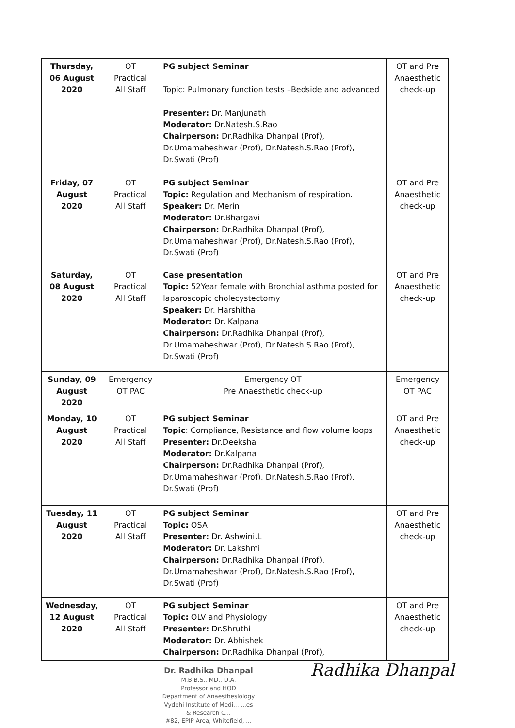| Thursday, 06 August 2020 | OT Practical All Staff | PG subject Seminar Topic: Pulmonary function tests –Bedside and advanced Presenter: Dr. Manjunath Moderator: Dr.Natesh.S.Rao Chairperson: Dr.Radhika Dhanpal (Prof), Dr.Umamaheshwar (Prof), Dr.Natesh.S.Rao (Prof), Dr.Swati (Prof) | OT and Pre Anaesthetic check-up |
| Friday, 07 August 2020 | OT Practical All Staff | PG subject Seminar Topic: Regulation and Mechanism of respiration. Speaker: Dr. Merin Moderator: Dr.Bhargavi Chairperson: Dr.Radhika Dhanpal (Prof), Dr.Umamaheshwar (Prof), Dr.Natesh.S.Rao (Prof), Dr.Swati (Prof) | OT and Pre Anaesthetic check-up |
| Saturday, 08 August 2020 | OT Practical All Staff | Case presentation Topic: 52Year female with Bronchial asthma posted for laparoscopic cholecystectomy Speaker: Dr. Harshitha Moderator: Dr. Kalpana Chairperson: Dr.Radhika Dhanpal (Prof), Dr.Umamaheshwar (Prof), Dr.Natesh.S.Rao (Prof), Dr.Swati (Prof) | OT and Pre Anaesthetic check-up |
| Sunday, 09 August 2020 | Emergency OT PAC | Emergency OT Pre Anaesthetic check-up | Emergency OT PAC |
| Monday, 10 August 2020 | OT Practical All Staff | PG subject Seminar Topic : Compliance, Resistance and flow volume loops Presenter: Dr.Deeksha Moderator: Dr.Kalpana Chairperson: Dr.Radhika Dhanpal (Prof), Dr.Umamaheshwar (Prof), Dr.Natesh.S.Rao (Prof), Dr.Swati (Prof) | OT and Pre Anaesthetic check-up |
| Tuesday, 11 August 2020 | OT Practical All Staff | PG subject Seminar Topic: OSA Presenter: Dr. Ashwini.L Moderator: Dr. Lakshmi Chairperson: Dr.Radhika Dhanpal (Prof), Dr.Umamaheshwar (Prof), Dr.Natesh.S.Rao (Prof), Dr.Swati (Prof) | OT and Pre Anaesthetic check-up |
| Wednesday, 12 August 2020 | OT Practical All Staff | PG subject Seminar Topic: OLV and Physiology Presenter: Dr.Shruthi Moderator: Dr. Abhishek Chairperson: Dr.Radhika Dhanpal (Prof), | OT and Pre Anaesthetic check-up |
Dr. Radhika Dhanpal
M.B.B.S., MD., D.A.
Professor and HOD
Department of Anaesthesiology
Vydehi Institute of Medi... ...es
& Research C...
#82, EPIP Area, Whitefield, ...
Radhika Dhanpal